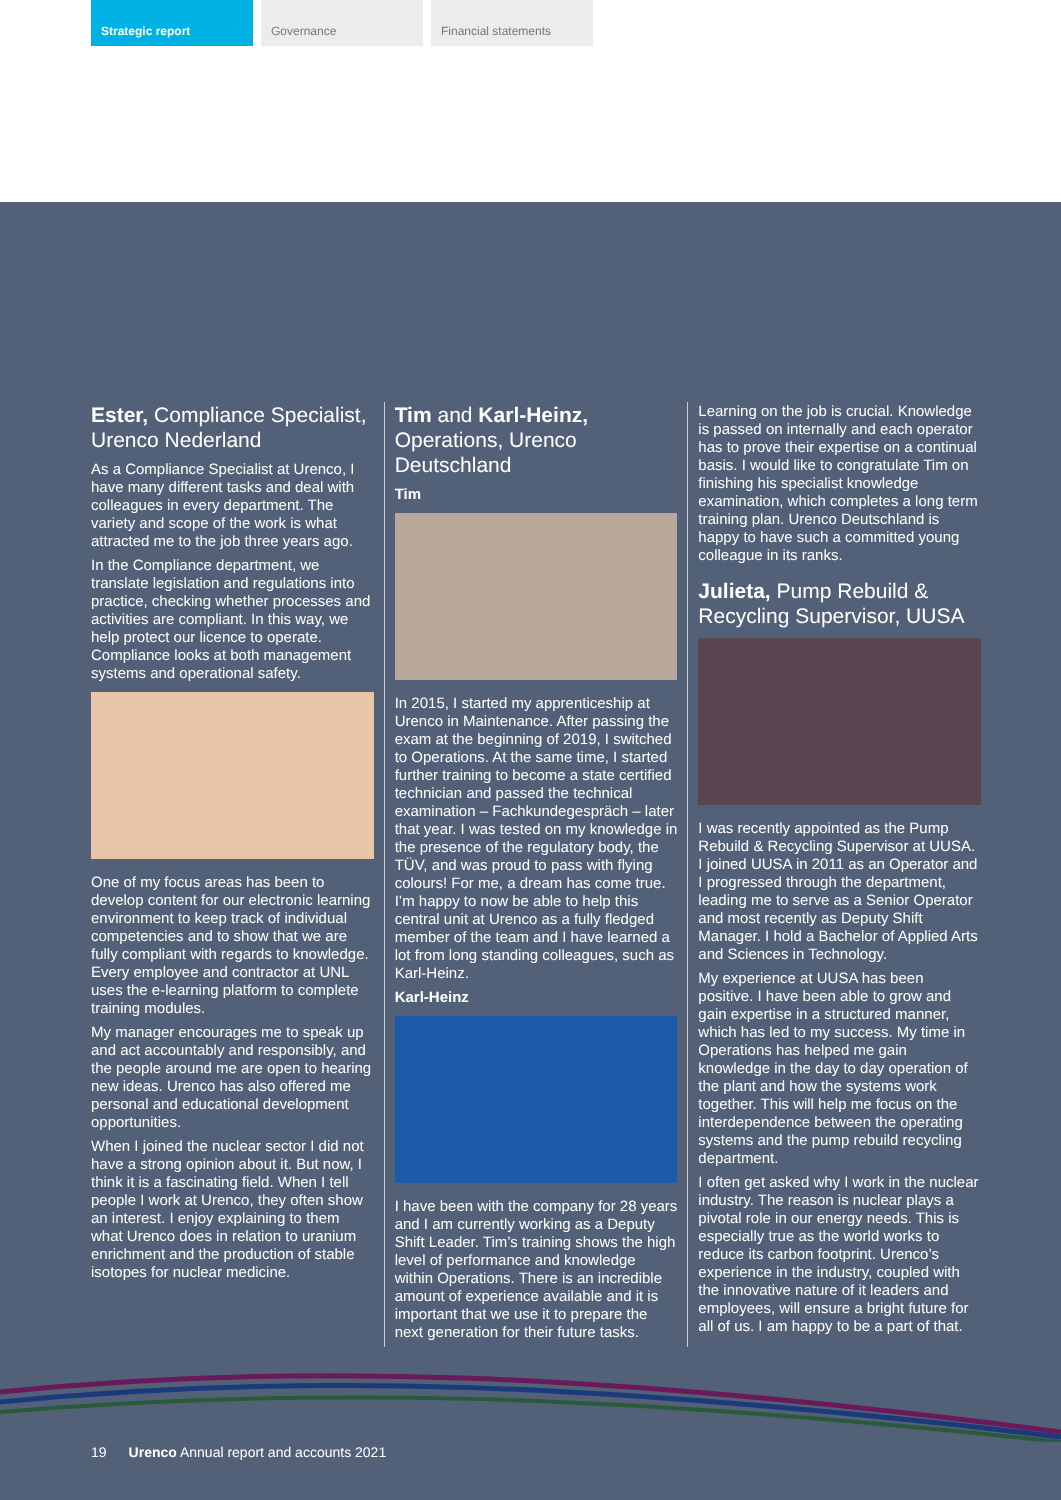Strategic report Governance Financial statements
Ester, Compliance Specialist, Urenco Nederland
As a Compliance Specialist at Urenco, I have many different tasks and deal with colleagues in every department. The variety and scope of the work is what attracted me to the job three years ago.
In the Compliance department, we translate legislation and regulations into practice, checking whether processes and activities are compliant. In this way, we help protect our licence to operate. Compliance looks at both management systems and operational safety.
One of my focus areas has been to develop content for our electronic learning environment to keep track of individual competencies and to show that we are fully compliant with regards to knowledge. Every employee and contractor at UNL uses the e-learning platform to complete training modules.
My manager encourages me to speak up and act accountably and responsibly, and the people around me are open to hearing new ideas. Urenco has also offered me personal and educational development opportunities.
When I joined the nuclear sector I did not have a strong opinion about it. But now, I think it is a fascinating field. When I tell people I work at Urenco, they often show an interest. I enjoy explaining to them what Urenco does in relation to uranium enrichment and the production of stable isotopes for nuclear medicine.
Tim and Karl-Heinz, Operations, Urenco Deutschland
Tim
In 2015, I started my apprenticeship at Urenco in Maintenance. After passing the exam at the beginning of 2019, I switched to Operations. At the same time, I started further training to become a state certified technician and passed the technical examination – Fachkundegespräch – later that year. I was tested on my knowledge in the presence of the regulatory body, the TÜV, and was proud to pass with flying colours! For me, a dream has come true. I’m happy to now be able to help this central unit at Urenco as a fully fledged member of the team and I have learned a lot from long standing colleagues, such as Karl-Heinz.
Karl-Heinz
I have been with the company for 28 years and I am currently working as a Deputy Shift Leader. Tim’s training shows the high level of performance and knowledge within Operations. There is an incredible amount of experience available and it is important that we use it to prepare the next generation for their future tasks.
Learning on the job is crucial. Knowledge is passed on internally and each operator has to prove their expertise on a continual basis. I would like to congratulate Tim on finishing his specialist knowledge examination, which completes a long term training plan. Urenco Deutschland is happy to have such a committed young colleague in its ranks.
Julieta, Pump Rebuild & Recycling Supervisor, UUSA
I was recently appointed as the Pump Rebuild & Recycling Supervisor at UUSA. I joined UUSA in 2011 as an Operator and I progressed through the department, leading me to serve as a Senior Operator and most recently as Deputy Shift Manager. I hold a Bachelor of Applied Arts and Sciences in Technology.
My experience at UUSA has been positive. I have been able to grow and gain expertise in a structured manner, which has led to my success. My time in Operations has helped me gain knowledge in the day to day operation of the plant and how the systems work together. This will help me focus on the interdependence between the operating systems and the pump rebuild recycling department.
I often get asked why I work in the nuclear industry. The reason is nuclear plays a pivotal role in our energy needs. This is especially true as the world works to reduce its carbon footprint. Urenco’s experience in the industry, coupled with the innovative nature of it leaders and employees, will ensure a bright future for all of us. I am happy to be a part of that.
19 Urenco Annual report and accounts 2021